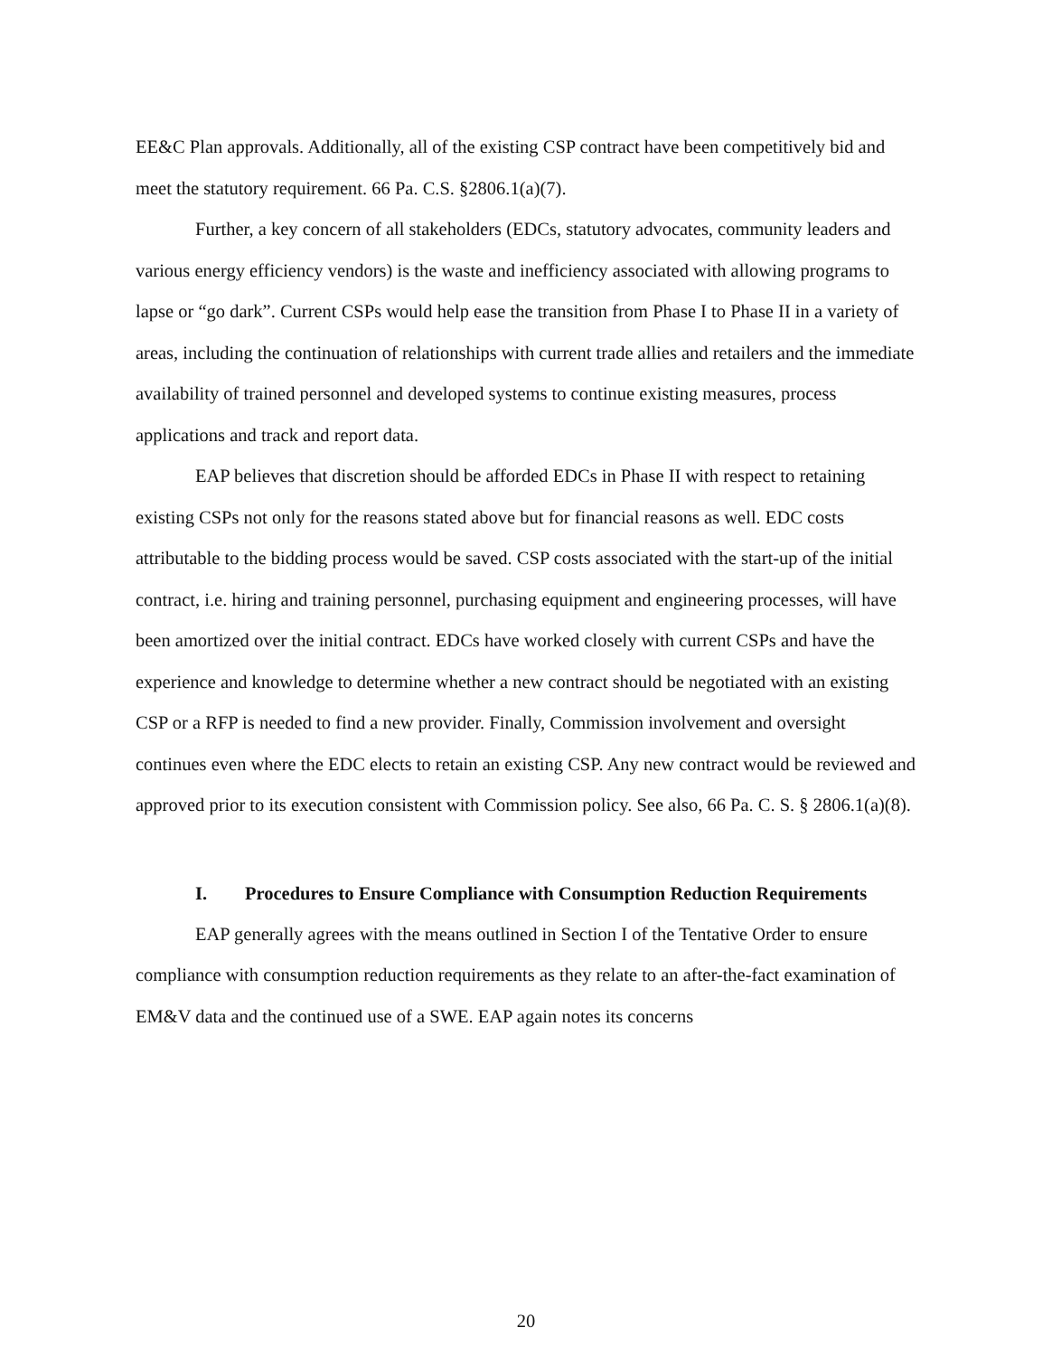EE&C Plan approvals. Additionally, all of the existing CSP contract have been competitively bid and meet the statutory requirement. 66 Pa. C.S. §2806.1(a)(7).
Further, a key concern of all stakeholders (EDCs, statutory advocates, community leaders and various energy efficiency vendors) is the waste and inefficiency associated with allowing programs to lapse or “go dark”. Current CSPs would help ease the transition from Phase I to Phase II in a variety of areas, including the continuation of relationships with current trade allies and retailers and the immediate availability of trained personnel and developed systems to continue existing measures, process applications and track and report data.
EAP believes that discretion should be afforded EDCs in Phase II with respect to retaining existing CSPs not only for the reasons stated above but for financial reasons as well. EDC costs attributable to the bidding process would be saved. CSP costs associated with the start-up of the initial contract, i.e. hiring and training personnel, purchasing equipment and engineering processes, will have been amortized over the initial contract. EDCs have worked closely with current CSPs and have the experience and knowledge to determine whether a new contract should be negotiated with an existing CSP or a RFP is needed to find a new provider. Finally, Commission involvement and oversight continues even where the EDC elects to retain an existing CSP. Any new contract would be reviewed and approved prior to its execution consistent with Commission policy. See also, 66 Pa. C. S. § 2806.1(a)(8).
I. Procedures to Ensure Compliance with Consumption Reduction Requirements
EAP generally agrees with the means outlined in Section I of the Tentative Order to ensure compliance with consumption reduction requirements as they relate to an after-the-fact examination of EM&V data and the continued use of a SWE. EAP again notes its concerns
20